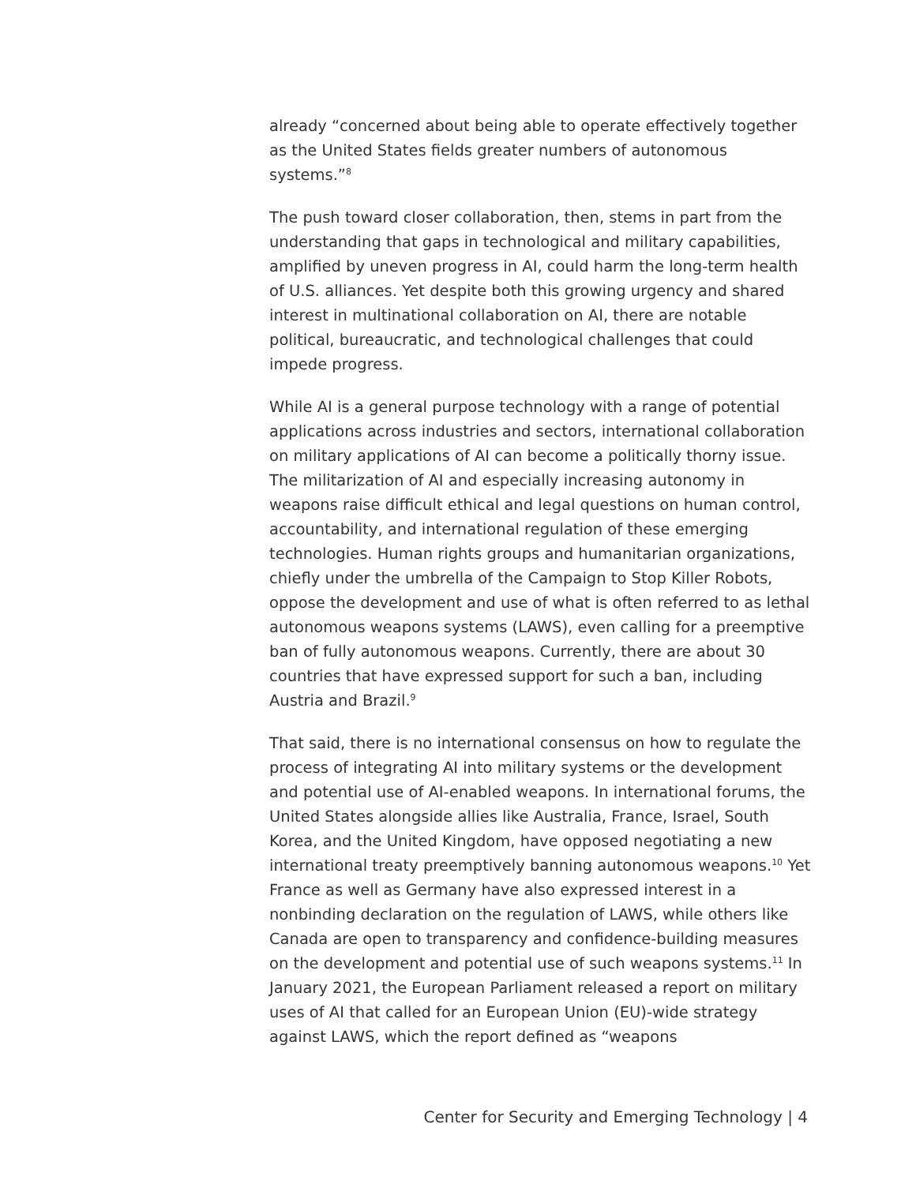already “concerned about being able to operate effectively together as the United States fields greater numbers of autonomous systems.”<sup>8</sup>
The push toward closer collaboration, then, stems in part from the understanding that gaps in technological and military capabilities, amplified by uneven progress in AI, could harm the long-term health of U.S. alliances. Yet despite both this growing urgency and shared interest in multinational collaboration on AI, there are notable political, bureaucratic, and technological challenges that could impede progress.
While AI is a general purpose technology with a range of potential applications across industries and sectors, international collaboration on military applications of AI can become a politically thorny issue. The militarization of AI and especially increasing autonomy in weapons raise difficult ethical and legal questions on human control, accountability, and international regulation of these emerging technologies. Human rights groups and humanitarian organizations, chiefly under the umbrella of the Campaign to Stop Killer Robots, oppose the development and use of what is often referred to as lethal autonomous weapons systems (LAWS), even calling for a preemptive ban of fully autonomous weapons. Currently, there are about 30 countries that have expressed support for such a ban, including Austria and Brazil.<sup>9</sup>
That said, there is no international consensus on how to regulate the process of integrating AI into military systems or the development and potential use of AI-enabled weapons. In international forums, the United States alongside allies like Australia, France, Israel, South Korea, and the United Kingdom, have opposed negotiating a new international treaty preemptively banning autonomous weapons.<sup>10</sup> Yet France as well as Germany have also expressed interest in a nonbinding declaration on the regulation of LAWS, while others like Canada are open to transparency and confidence-building measures on the development and potential use of such weapons systems.<sup>11</sup> In January 2021, the European Parliament released a report on military uses of AI that called for an European Union (EU)-wide strategy against LAWS, which the report defined as “weapons
Center for Security and Emerging Technology | 4